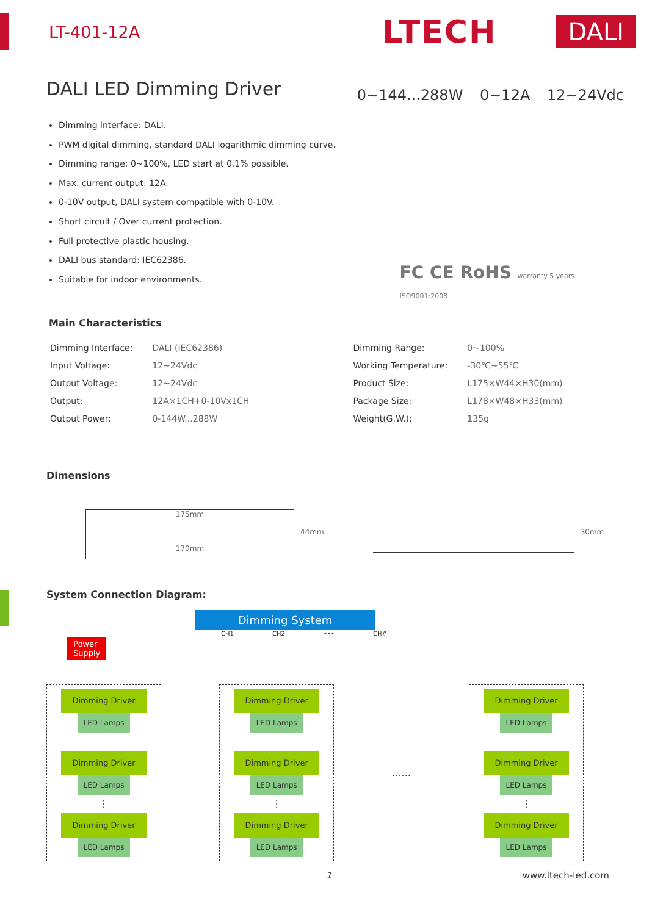LT-401-12A LTECH DALI
DALI LED Dimming Driver
0~144...288W 0~12A 12~24Vdc
Dimming interface: DALI.
PWM digital dimming, standard DALI logarithmic dimming curve.
Dimming range: 0~100%, LED start at 0.1% possible.
Max. current output: 12A.
0-10V output, DALI system compatible with 0-10V.
Short circuit / Over current protection.
Full protective plastic housing.
DALI bus standard: IEC62386.
Suitable for indoor environments.
FC CE RoHS warranty 5 years ISO9001:2008
Main Characteristics
| Dimming Interface: | DALI (IEC62386) | Dimming Range: | 0~100% |
| Input Voltage: | 12~24Vdc | Working Temperature: | -30℃~55℃ |
| Output Voltage: | 12~24Vdc | Product Size: | L175×W44×H30(mm) |
| Output: | 12A×1CH+0-10Vx1CH | Package Size: | L178×W48×H33(mm) |
| Output Power: | 0-144W...288W | Weight(G.W.): | 135g |
Dimensions
175mm
170mm
44mm 30mm
System Connection Diagram:
Dimming System
CH1 CH2 ••• CH#
Power
Supply
Dimming Driver
LED Lamps
Dimming Driver
LED Lamps
⋮
Dimming Driver
LED Lamps
Dimming Driver
LED Lamps
Dimming Driver
LED Lamps
⋮
Dimming Driver
LED Lamps
......
Dimming Driver
LED Lamps
Dimming Driver
LED Lamps
⋮
Dimming Driver
LED Lamps
1 www.ltech-led.com